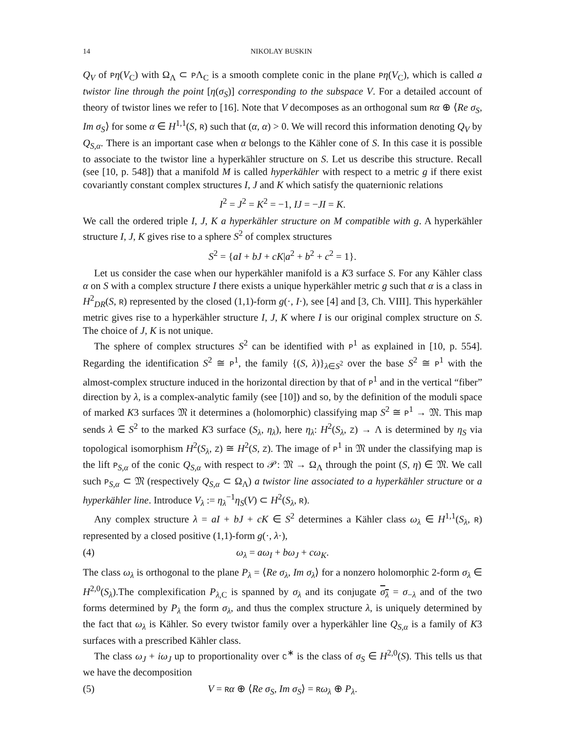14 NIKOLAY BUSKIN
Q<sub>V</sub> of Pη(V<sub>C</sub>) with Ω<sub>Λ</sub> ⊂ PΛ<sub>C</sub> is a smooth complete conic in the plane Pη(V<sub>C</sub>), which is called a twistor line through the point [η(σ<sub>S</sub>)] corresponding to the subspace V. For a detailed account of theory of twistor lines we refer to [16]. Note that V decomposes as an orthogonal sum Rα ⊕ ⟨Re σ<sub>S</sub>, Im σ<sub>S</sub>⟩ for some α ∈ H<sup>1,1</sup>(S, R) such that (α, α) > 0. We will record this information denoting Q<sub>V</sub> by Q<sub>S,α</sub>. There is an important case when α belongs to the Kähler cone of S. In this case it is possible to associate to the twistor line a hyperkähler structure on S. Let us describe this structure. Recall (see [10, p. 548]) that a manifold M is called hyperkähler with respect to a metric g if there exist covariantly constant complex structures I, J and K which satisfy the quaternionic relations
I<sup>2</sup> = J<sup>2</sup> = K<sup>2</sup> = −1, IJ = −JI = K.
We call the ordered triple I, J, K a hyperkähler structure on M compatible with g. A hyperkähler structure I, J, K gives rise to a sphere S<sup>2</sup> of complex structures
S<sup>2</sup> = {aI + bJ + cK|a<sup>2</sup> + b<sup>2</sup> + c<sup>2</sup> = 1}.
Let us consider the case when our hyperkähler manifold is a K3 surface S. For any Kähler class α on S with a complex structure I there exists a unique hyperkähler metric g such that α is a class in H<sup>2</sup><sub>DR</sub>(S, R) represented by the closed (1,1)-form g(·, I·), see [4] and [3, Ch. VIII]. This hyperkähler metric gives rise to a hyperkähler structure I, J, K where I is our original complex structure on S. The choice of J, K is not unique.
The sphere of complex structures S<sup>2</sup> can be identified with P<sup>1</sup> as explained in [10, p. 554]. Regarding the identification S<sup>2</sup> ≅ P<sup>1</sup>, the family {(S, λ)}<sub>λ∈S<sup>2</sup></sub> over the base S<sup>2</sup> ≅ P<sup>1</sup> with the almost-complex structure induced in the horizontal direction by that of P<sup>1</sup> and in the vertical “fiber” direction by λ, is a complex-analytic family (see [10]) and so, by the definition of the moduli space of marked K3 surfaces 𝔐 it determines a (holomorphic) classifying map S<sup>2</sup> ≅ P<sup>1</sup> → 𝔐. This map sends λ ∈ S<sup>2</sup> to the marked K3 surface (S<sub>λ</sub>, η<sub>λ</sub>), here η<sub>λ</sub>: H<sup>2</sup>(S<sub>λ</sub>, Z) → Λ is determined by η<sub>S</sub> via topological isomorphism H<sup>2</sup>(S<sub>λ</sub>, Z) ≅ H<sup>2</sup>(S, Z). The image of P<sup>1</sup> in 𝔐 under the classifying map is the lift P<sub>S,α</sub> of the conic Q<sub>S,α</sub> with respect to 𝒫: 𝔐 → Ω<sub>Λ</sub> through the point (S, η) ∈ 𝔐. We call such P<sub>S,α</sub> ⊂ 𝔐 (respectively Q<sub>S,α</sub> ⊂ Ω<sub>Λ</sub>) a twistor line associated to a hyperkähler structure or a hyperkähler line. Introduce V<sub>λ</sub> := η<sub>λ</sub><sup>−1</sup>η<sub>S</sub>(V) ⊂ H<sup>2</sup>(S<sub>λ</sub>, R).
Any complex structure λ = aI + bJ + cK ∈ S<sup>2</sup> determines a Kähler class ω<sub>λ</sub> ∈ H<sup>1,1</sup>(S<sub>λ</sub>, R) represented by a closed positive (1,1)-form g(·, λ·),
(4) ω<sub>λ</sub> = aω<sub>I</sub> + bω<sub>J</sub> + cω<sub>K</sub>.
The class ω<sub>λ</sub> is orthogonal to the plane P<sub>λ</sub> = ⟨Re σ<sub>λ</sub>, Im σ<sub>λ</sub>⟩ for a nonzero holomorphic 2-form σ<sub>λ</sub> ∈ H<sup>2,0</sup>(S<sub>λ</sub>).The complexification P<sub>λ,C</sub> is spanned by σ<sub>λ</sub> and its conjugate σ<sub>λ</sub> = σ<sub>−λ</sub> and of the two forms determined by P<sub>λ</sub> the form σ<sub>λ</sub>, and thus the complex structure λ, is uniquely determined by the fact that ω<sub>λ</sub> is Kähler. So every twistor family over a hyperkähler line Q<sub>S,α</sub> is a family of K3 surfaces with a prescribed Kähler class.
The class ω<sub>J</sub> + iω<sub>J</sub> up to proportionality over C<sup>∗</sup> is the class of σ<sub>S</sub> ∈ H<sup>2,0</sup>(S). This tells us that we have the decomposition
(5) V = Rα ⊕ ⟨Re σ<sub>S</sub>, Im σ<sub>S</sub>⟩ = Rω<sub>λ</sub> ⊕ P<sub>λ</sub>.